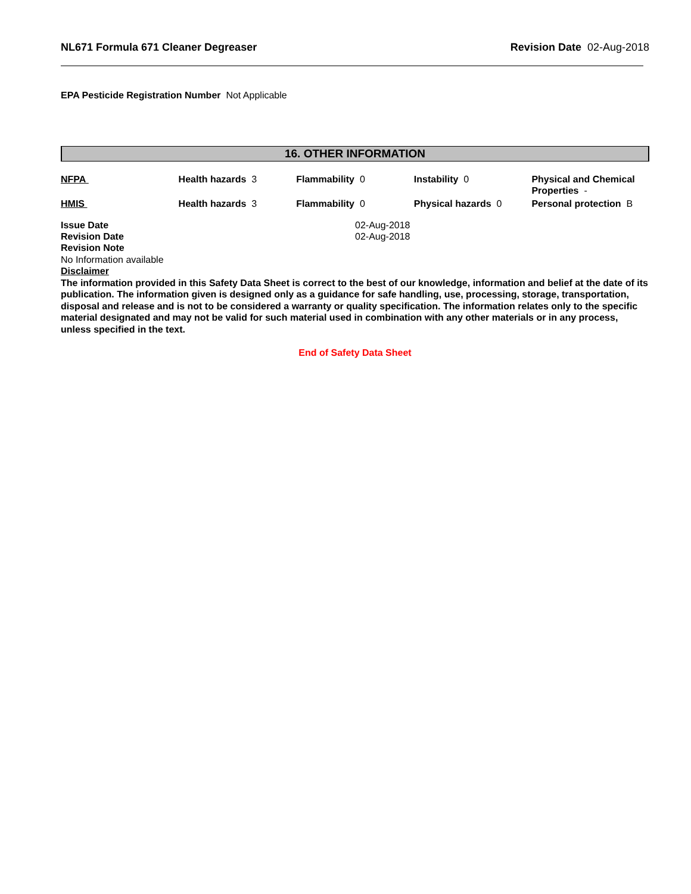NL671 Formula 671 Cleaner Degreaser Revision Date 02-Aug-2018
EPA Pesticide Registration Number Not Applicable
16. OTHER INFORMATION
| NFPA | Health hazards 3 | Flammability 0 | Instability 0 | Physical and Chemical Properties - |
| HMIS | Health hazards 3 | Flammability 0 | Physical hazards 0 | Personal protection B |
| Issue Date | 02-Aug-2018 |
| Revision Date | 02-Aug-2018 |
Revision Note
No Information available
Disclaimer
The information provided in this Safety Data Sheet is correct to the best of our knowledge, information and belief at the date of its publication. The information given is designed only as a guidance for safe handling, use, processing, storage, transportation, disposal and release and is not to be considered a warranty or quality specification. The information relates only to the specific material designated and may not be valid for such material used in combination with any other materials or in any process, unless specified in the text.
End of Safety Data Sheet